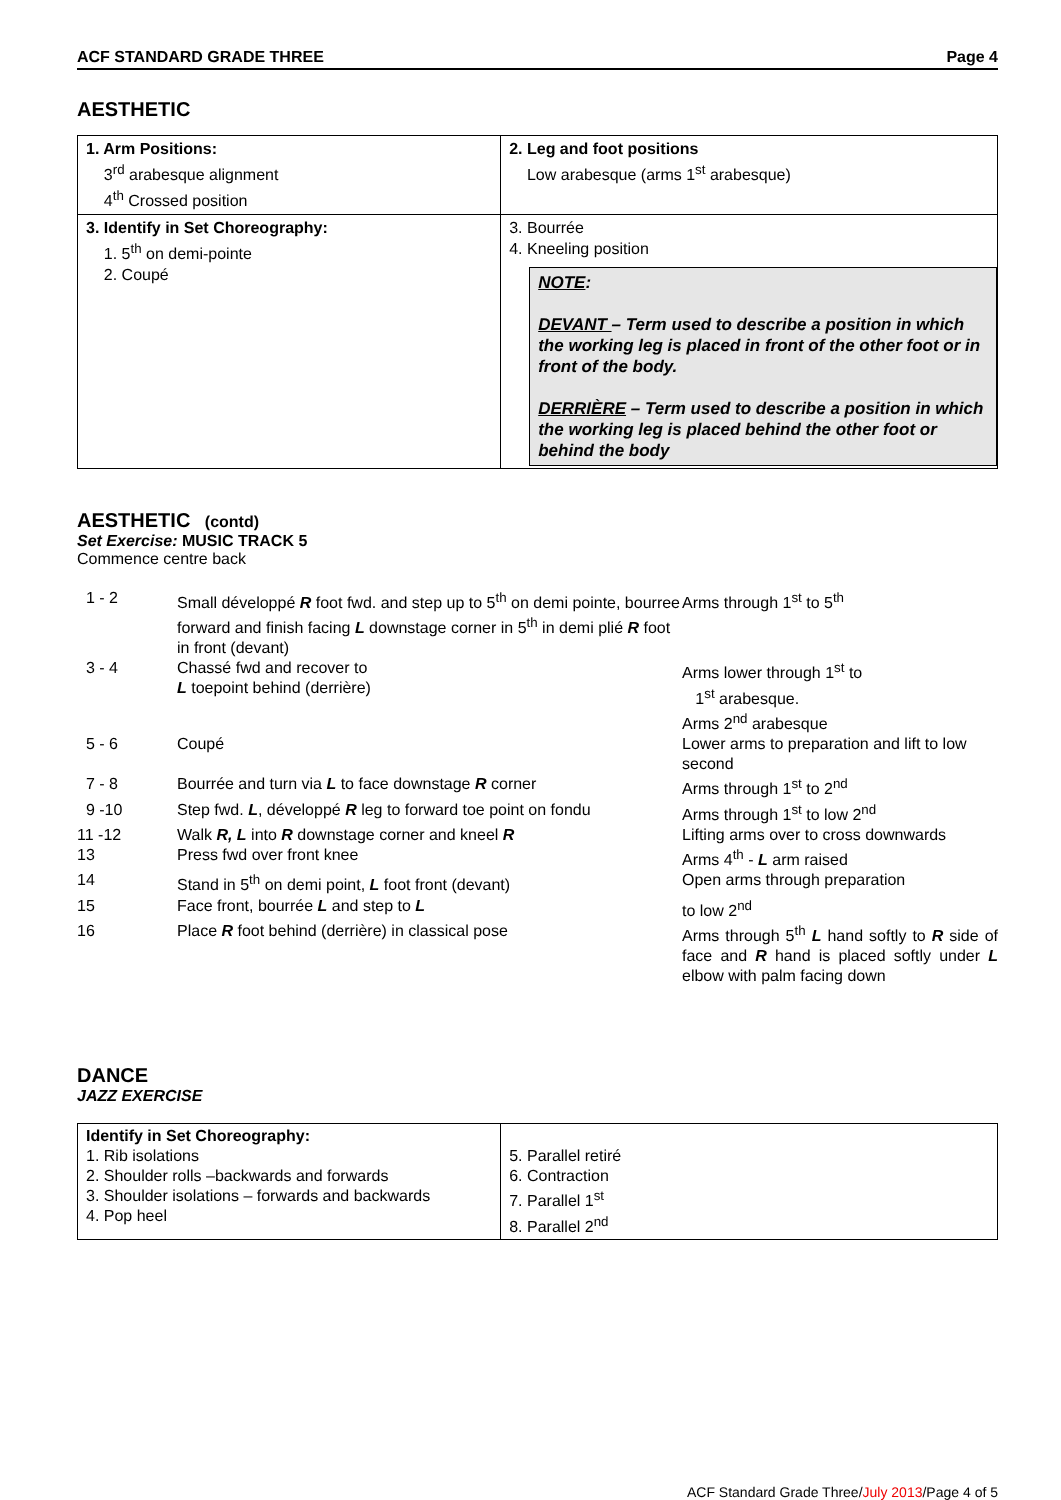ACF STANDARD GRADE THREE Page 4
AESTHETIC
| 1. Arm Positions: 3<sup>rd</sup> arabesque alignment 4<sup>th</sup> Crossed position | 2. Leg and foot positions Low arabesque (arms 1<sup>st</sup> arabesque) |
| 3. Identify in Set Choreography: 1. 5<sup>th</sup> on demi-pointe 2. Coupé | 3. Bourrée 4. Kneeling position NOTE : DEVANT – Term used to describe a position in which the working leg is placed in front of the other foot or in front of the body. DERRIÈRE – Term used to describe a position in which the working leg is placed behind the other foot or behind the body |
AESTHETIC (contd)
Set Exercise: MUSIC TRACK 5
Commence centre back
| 1 - 2 | Small développé R foot fwd. and step up to 5<sup>th</sup> on demi pointe, bourree forward and finish facing L downstage corner in 5<sup>th</sup> in demi plié R foot in front (devant) | Arms through 1<sup>st</sup> to 5<sup>th</sup> |
| 3 - 4 | Chassé fwd and recover to L toepoint behind (derrière) | Arms lower through 1<sup>st</sup> to 1<sup>st</sup> arabesque. Arms 2<sup>nd</sup> arabesque |
| 5 - 6 | Coupé | Lower arms to preparation and lift to low second |
| 7 - 8 | Bourrée and turn via L to face downstage R corner | Arms through 1<sup>st</sup> to 2<sup>nd</sup> |
| 9 -10 | Step fwd. L , développé R leg to forward toe point on fondu | Arms through 1<sup>st</sup> to low 2<sup>nd</sup> |
| 11 -12 | Walk R, L into R downstage corner and kneel R | Lifting arms over to cross downwards |
| 13 | Press fwd over front knee | Arms 4<sup>th</sup> - L arm raised |
| 14 | Stand in 5<sup>th</sup> on demi point, L foot front (devant) | Open arms through preparation |
| 15 | Face front, bourrée L and step to L | to low 2<sup>nd</sup> |
| 16 | Place R foot behind (derrière) in classical pose | Arms through 5<sup>th</sup> L hand softly to R side of face and R hand is placed softly under L elbow with palm facing down |
DANCE
JAZZ EXERCISE
| Identify in Set Choreography: 1. Rib isolations 2. Shoulder rolls –backwards and forwards 3. Shoulder isolations – forwards and backwards 4. Pop heel | 5. Parallel retiré 6. Contraction 7. Parallel 1<sup>st</sup> 8. Parallel 2<sup>nd</sup> |
ACF Standard Grade Three/July 2013/Page 4 of 5